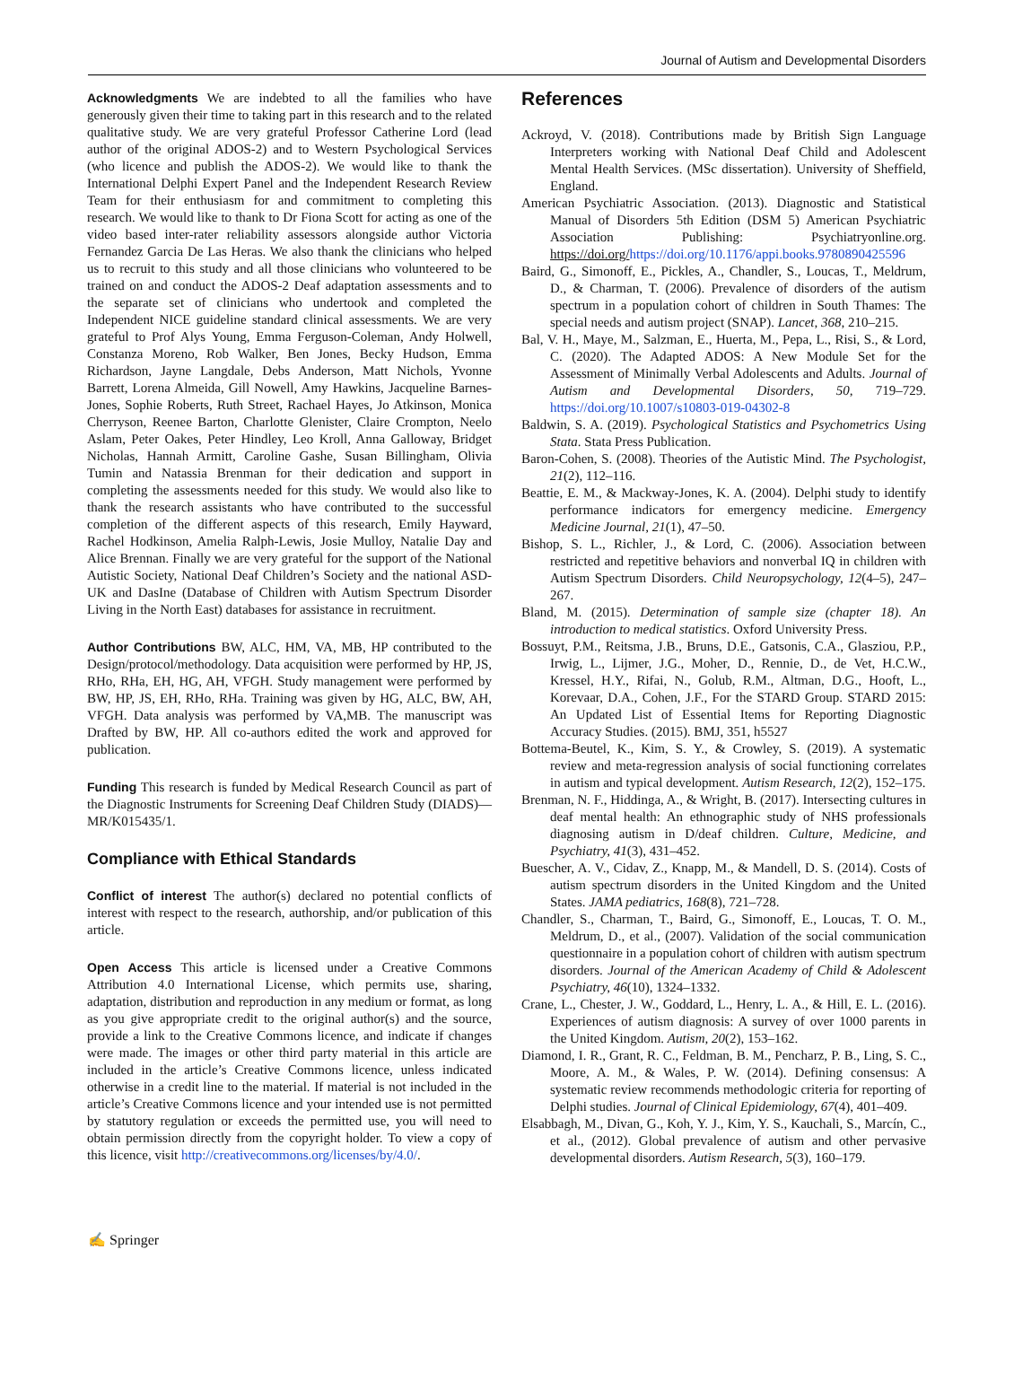Journal of Autism and Developmental Disorders
Acknowledgments We are indebted to all the families who have generously given their time to taking part in this research and to the related qualitative study. We are very grateful Professor Catherine Lord (lead author of the original ADOS-2) and to Western Psychological Services (who licence and publish the ADOS-2). We would like to thank the International Delphi Expert Panel and the Independent Research Review Team for their enthusiasm for and commitment to completing this research. We would like to thank to Dr Fiona Scott for acting as one of the video based inter-rater reliability assessors alongside author Victoria Fernandez Garcia De Las Heras. We also thank the clinicians who helped us to recruit to this study and all those clinicians who volunteered to be trained on and conduct the ADOS-2 Deaf adaptation assessments and to the separate set of clinicians who undertook and completed the Independent NICE guideline standard clinical assessments. We are very grateful to Prof Alys Young, Emma Ferguson-Coleman, Andy Holwell, Constanza Moreno, Rob Walker, Ben Jones, Becky Hudson, Emma Richardson, Jayne Langdale, Debs Anderson, Matt Nichols, Yvonne Barrett, Lorena Almeida, Gill Nowell, Amy Hawkins, Jacqueline Barnes-Jones, Sophie Roberts, Ruth Street, Rachael Hayes, Jo Atkinson, Monica Cherryson, Reenee Barton, Charlotte Glenister, Claire Crompton, Neelo Aslam, Peter Oakes, Peter Hindley, Leo Kroll, Anna Galloway, Bridget Nicholas, Hannah Armitt, Caroline Gashe, Susan Billingham, Olivia Tumin and Natassia Brenman for their dedication and support in completing the assessments needed for this study. We would also like to thank the research assistants who have contributed to the successful completion of the different aspects of this research, Emily Hayward, Rachel Hodkinson, Amelia Ralph-Lewis, Josie Mulloy, Natalie Day and Alice Brennan. Finally we are very grateful for the support of the National Autistic Society, National Deaf Children’s Society and the national ASD-UK and DasIne (Database of Children with Autism Spectrum Disorder Living in the North East) databases for assistance in recruitment.
Author Contributions BW, ALC, HM, VA, MB, HP contributed to the Design/protocol/methodology. Data acquisition were performed by HP, JS, RHo, RHa, EH, HG, AH, VFGH. Study management were performed by BW, HP, JS, EH, RHo, RHa. Training was given by HG, ALC, BW, AH, VFGH. Data analysis was performed by VA,MB. The manuscript was Drafted by BW, HP. All co-authors edited the work and approved for publication.
Funding This research is funded by Medical Research Council as part of the Diagnostic Instruments for Screening Deaf Children Study (DIADS)—MR/K015435/1.
Compliance with Ethical Standards
Conflict of interest The author(s) declared no potential conflicts of interest with respect to the research, authorship, and/or publication of this article.
Open Access This article is licensed under a Creative Commons Attribution 4.0 International License, which permits use, sharing, adaptation, distribution and reproduction in any medium or format, as long as you give appropriate credit to the original author(s) and the source, provide a link to the Creative Commons licence, and indicate if changes were made. The images or other third party material in this article are included in the article’s Creative Commons licence, unless indicated otherwise in a credit line to the material. If material is not included in the article’s Creative Commons licence and your intended use is not permitted by statutory regulation or exceeds the permitted use, you will need to obtain permission directly from the copyright holder. To view a copy of this licence, visit http://creativecommons.org/licenses/by/4.0/.
References
Ackroyd, V. (2018). Contributions made by British Sign Language Interpreters working with National Deaf Child and Adolescent Mental Health Services. (MSc dissertation). University of Sheffield, England.
American Psychiatric Association. (2013). Diagnostic and Statistical Manual of Disorders 5th Edition (DSM 5) American Psychiatric Association Publishing: Psychiatryonline.org. https://doi.org/https://doi.org/10.1176/appi.books.9780890425596
Baird, G., Simonoff, E., Pickles, A., Chandler, S., Loucas, T., Meldrum, D., & Charman, T. (2006). Prevalence of disorders of the autism spectrum in a population cohort of children in South Thames: The special needs and autism project (SNAP). Lancet, 368, 210–215.
Bal, V. H., Maye, M., Salzman, E., Huerta, M., Pepa, L., Risi, S., & Lord, C. (2020). The Adapted ADOS: A New Module Set for the Assessment of Minimally Verbal Adolescents and Adults. Journal of Autism and Developmental Disorders, 50, 719–729. https://doi.org/10.1007/s10803-019-04302-8
Baldwin, S. A. (2019). Psychological Statistics and Psychometrics Using Stata. Stata Press Publication.
Baron-Cohen, S. (2008). Theories of the Autistic Mind. The Psychologist, 21(2), 112–116.
Beattie, E. M., & Mackway-Jones, K. A. (2004). Delphi study to identify performance indicators for emergency medicine. Emergency Medicine Journal, 21(1), 47–50.
Bishop, S. L., Richler, J., & Lord, C. (2006). Association between restricted and repetitive behaviors and nonverbal IQ in children with Autism Spectrum Disorders. Child Neuropsychology, 12(4–5), 247–267.
Bland, M. (2015). Determination of sample size (chapter 18). An introduction to medical statistics. Oxford University Press.
Bossuyt, P.M., Reitsma, J.B., Bruns, D.E., Gatsonis, C.A., Glasziou, P.P., Irwig, L., Lijmer, J.G., Moher, D., Rennie, D., de Vet, H.C.W., Kressel, H.Y., Rifai, N., Golub, R.M., Altman, D.G., Hooft, L., Korevaar, D.A., Cohen, J.F., For the STARD Group. STARD 2015: An Updated List of Essential Items for Reporting Diagnostic Accuracy Studies. (2015). BMJ, 351, h5527
Bottema-Beutel, K., Kim, S. Y., & Crowley, S. (2019). A systematic review and meta-regression analysis of social functioning correlates in autism and typical development. Autism Research, 12(2), 152–175.
Brenman, N. F., Hiddinga, A., & Wright, B. (2017). Intersecting cultures in deaf mental health: An ethnographic study of NHS professionals diagnosing autism in D/deaf children. Culture, Medicine, and Psychiatry, 41(3), 431–452.
Buescher, A. V., Cidav, Z., Knapp, M., & Mandell, D. S. (2014). Costs of autism spectrum disorders in the United Kingdom and the United States. JAMA pediatrics, 168(8), 721–728.
Chandler, S., Charman, T., Baird, G., Simonoff, E., Loucas, T. O. M., Meldrum, D., et al., (2007). Validation of the social communication questionnaire in a population cohort of children with autism spectrum disorders. Journal of the American Academy of Child & Adolescent Psychiatry, 46(10), 1324–1332.
Crane, L., Chester, J. W., Goddard, L., Henry, L. A., & Hill, E. L. (2016). Experiences of autism diagnosis: A survey of over 1000 parents in the United Kingdom. Autism, 20(2), 153–162.
Diamond, I. R., Grant, R. C., Feldman, B. M., Pencharz, P. B., Ling, S. C., Moore, A. M., & Wales, P. W. (2014). Defining consensus: A systematic review recommends methodologic criteria for reporting of Delphi studies. Journal of Clinical Epidemiology, 67(4), 401–409.
Elsabbagh, M., Divan, G., Koh, Y. J., Kim, Y. S., Kauchali, S., Marcín, C., et al., (2012). Global prevalence of autism and other pervasive developmental disorders. Autism Research, 5(3), 160–179.
✍ Springer